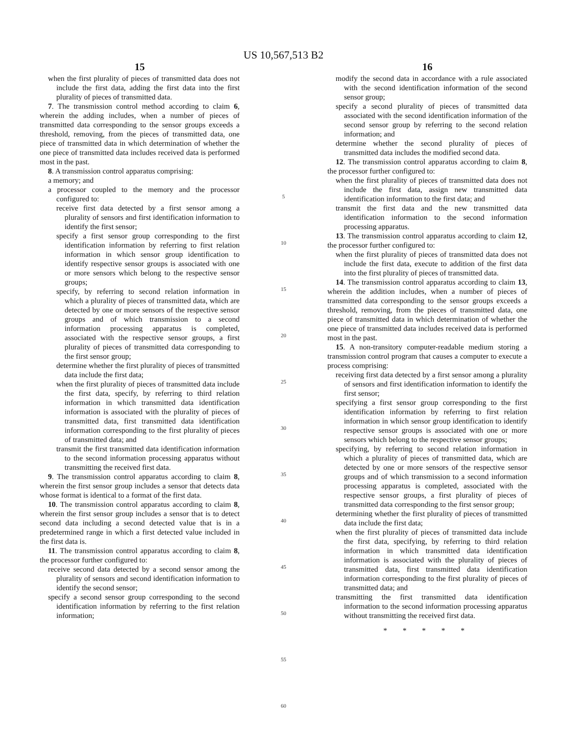US 10,567,513 B2
15
when the first plurality of pieces of transmitted data does not include the first data, adding the first data into the first plurality of pieces of transmitted data.
7. The transmission control method according to claim 6, wherein the adding includes, when a number of pieces of transmitted data corresponding to the sensor groups exceeds a threshold, removing, from the pieces of transmitted data, one piece of transmitted data in which determination of whether the one piece of transmitted data includes received data is performed most in the past.
8. A transmission control apparatus comprising:
a memory; and
a processor coupled to the memory and the processor configured to:
receive first data detected by a first sensor among a plurality of sensors and first identification information to identify the first sensor;
specify a first sensor group corresponding to the first identification information by referring to first relation information in which sensor group identification to identify respective sensor groups is associated with one or more sensors which belong to the respective sensor groups;
specify, by referring to second relation information in which a plurality of pieces of transmitted data, which are detected by one or more sensors of the respective sensor groups and of which transmission to a second information processing apparatus is completed, associated with the respective sensor groups, a first plurality of pieces of transmitted data corresponding to the first sensor group;
determine whether the first plurality of pieces of transmitted data include the first data;
when the first plurality of pieces of transmitted data include the first data, specify, by referring to third relation information in which transmitted data identification information is associated with the plurality of pieces of transmitted data, first transmitted data identification information corresponding to the first plurality of pieces of transmitted data; and
transmit the first transmitted data identification information to the second information processing apparatus without transmitting the received first data.
9. The transmission control apparatus according to claim 8, wherein the first sensor group includes a sensor that detects data whose format is identical to a format of the first data.
10. The transmission control apparatus according to claim 8, wherein the first sensor group includes a sensor that is to detect second data including a second detected value that is in a predetermined range in which a first detected value included in the first data is.
11. The transmission control apparatus according to claim 8, the processor further configured to:
receive second data detected by a second sensor among the plurality of sensors and second identification information to identify the second sensor;
specify a second sensor group corresponding to the second identification information by referring to the first relation information;
5
10
15
20
25
30
35
40
45
50
55
60
16
modify the second data in accordance with a rule associated with the second identification information of the second sensor group;
specify a second plurality of pieces of transmitted data associated with the second identification information of the second sensor group by referring to the second relation information; and
determine whether the second plurality of pieces of transmitted data includes the modified second data.
12. The transmission control apparatus according to claim 8, the processor further configured to:
when the first plurality of pieces of transmitted data does not include the first data, assign new transmitted data identification information to the first data; and
transmit the first data and the new transmitted data identification information to the second information processing apparatus.
13. The transmission control apparatus according to claim 12, the processor further configured to:
when the first plurality of pieces of transmitted data does not include the first data, execute to addition of the first data into the first plurality of pieces of transmitted data.
14. The transmission control apparatus according to claim 13, wherein the addition includes, when a number of pieces of transmitted data corresponding to the sensor groups exceeds a threshold, removing, from the pieces of transmitted data, one piece of transmitted data in which determination of whether the one piece of transmitted data includes received data is performed most in the past.
15. A non-transitory computer-readable medium storing a transmission control program that causes a computer to execute a process comprising:
receiving first data detected by a first sensor among a plurality of sensors and first identification information to identify the first sensor;
specifying a first sensor group corresponding to the first identification information by referring to first relation information in which sensor group identification to identify respective sensor groups is associated with one or more sensors which belong to the respective sensor groups;
specifying, by referring to second relation information in which a plurality of pieces of transmitted data, which are detected by one or more sensors of the respective sensor groups and of which transmission to a second information processing apparatus is completed, associated with the respective sensor groups, a first plurality of pieces of transmitted data corresponding to the first sensor group;
determining whether the first plurality of pieces of transmitted data include the first data;
when the first plurality of pieces of transmitted data include the first data, specifying, by referring to third relation information in which transmitted data identification information is associated with the plurality of pieces of transmitted data, first transmitted data identification information corresponding to the first plurality of pieces of transmitted data; and
transmitting the first transmitted data identification information to the second information processing apparatus without transmitting the received first data.
* * * * *